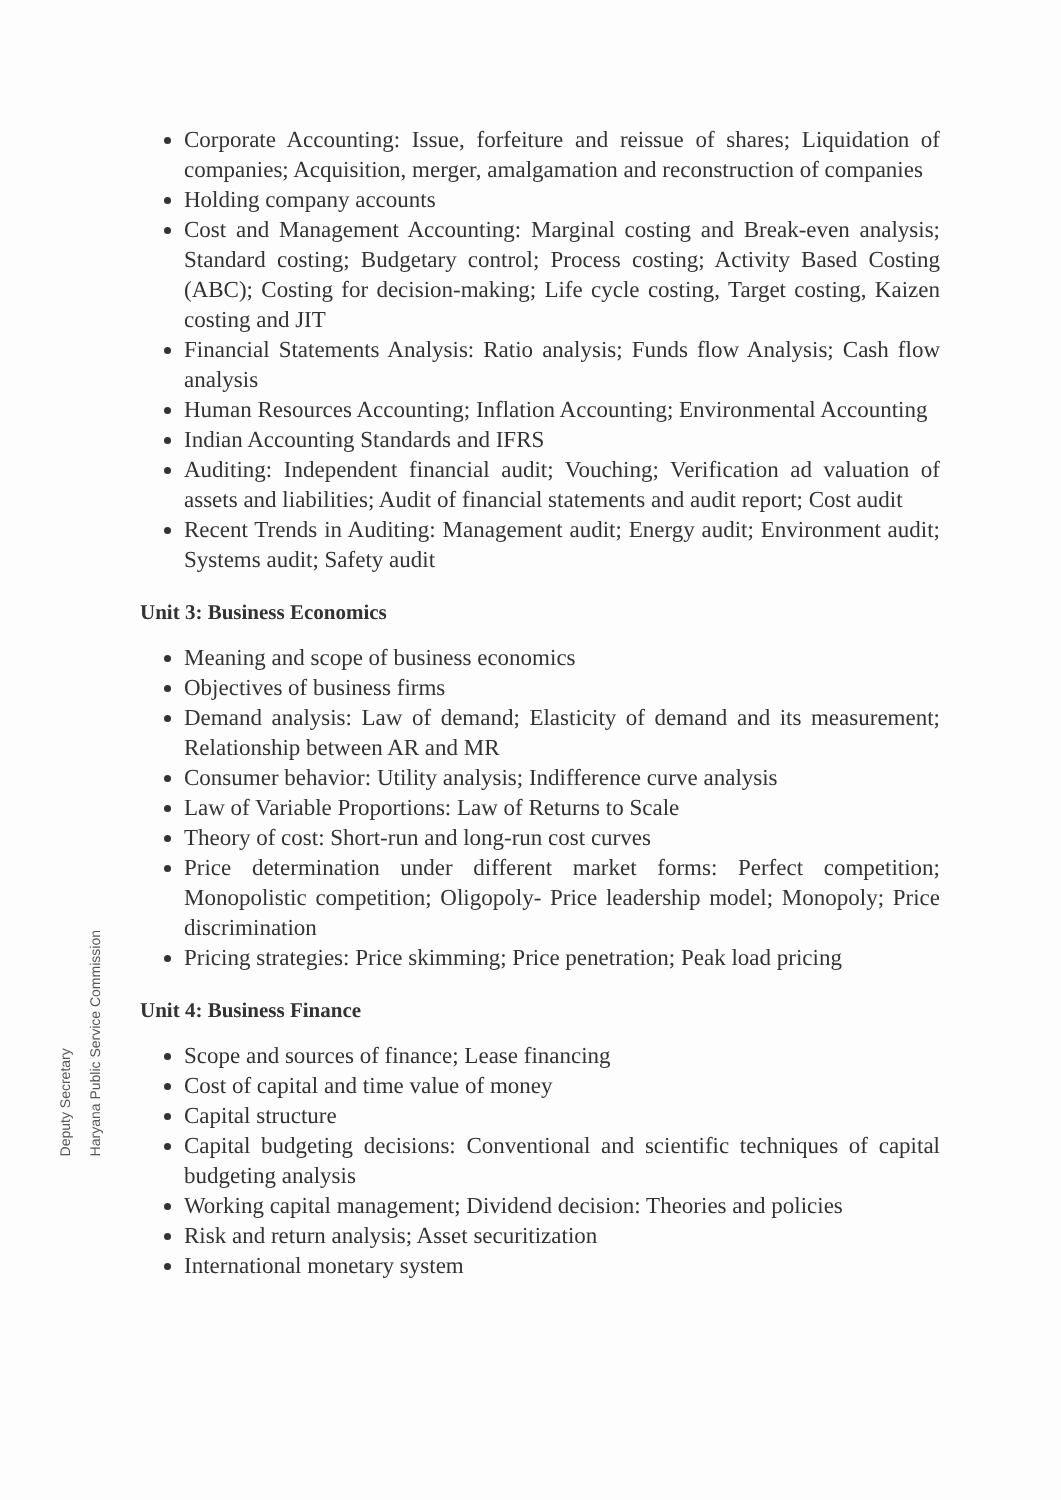Corporate Accounting: Issue, forfeiture and reissue of shares; Liquidation of companies; Acquisition, merger, amalgamation and reconstruction of companies
Holding company accounts
Cost and Management Accounting: Marginal costing and Break-even analysis; Standard costing; Budgetary control; Process costing; Activity Based Costing (ABC); Costing for decision-making; Life cycle costing, Target costing, Kaizen costing and JIT
Financial Statements Analysis: Ratio analysis; Funds flow Analysis; Cash flow analysis
Human Resources Accounting; Inflation Accounting; Environmental Accounting
Indian Accounting Standards and IFRS
Auditing: Independent financial audit; Vouching; Verification ad valuation of assets and liabilities; Audit of financial statements and audit report; Cost audit
Recent Trends in Auditing: Management audit; Energy audit; Environment audit; Systems audit; Safety audit
Unit 3: Business Economics
Meaning and scope of business economics
Objectives of business firms
Demand analysis: Law of demand; Elasticity of demand and its measurement; Relationship between AR and MR
Consumer behavior: Utility analysis; Indifference curve analysis
Law of Variable Proportions: Law of Returns to Scale
Theory of cost: Short-run and long-run cost curves
Price determination under different market forms: Perfect competition; Monopolistic competition; Oligopoly- Price leadership model; Monopoly; Price discrimination
Pricing strategies: Price skimming; Price penetration; Peak load pricing
Unit 4: Business Finance
Scope and sources of finance; Lease financing
Cost of capital and time value of money
Capital structure
Capital budgeting decisions: Conventional and scientific techniques of capital budgeting analysis
Working capital management; Dividend decision: Theories and policies
Risk and return analysis; Asset securitization
International monetary system
Deputy Secretary
Haryana Public Service Commission